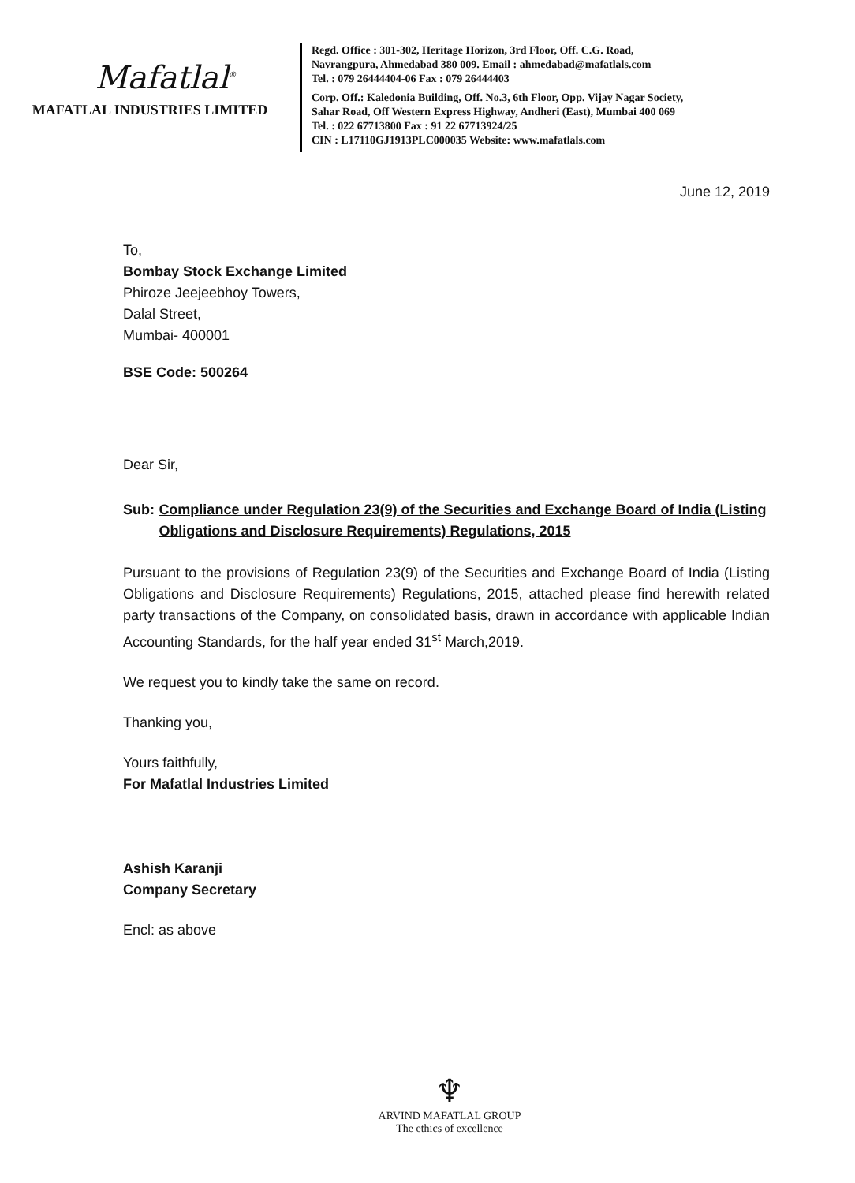Mafatlal<sup>®</sup>
MAFATLAL INDUSTRIES LIMITED
Regd. Office : 301-302, Heritage Horizon, 3rd Floor, Off. C.G. Road,
Navrangpura, Ahmedabad 380 009. Email : ahmedabad@mafatlals.com
Tel. : 079 26444404-06 Fax : 079 26444403
Corp. Off.: Kaledonia Building, Off. No.3, 6th Floor, Opp. Vijay Nagar Society,
Sahar Road, Off Western Express Highway, Andheri (East), Mumbai 400 069
Tel. : 022 67713800 Fax : 91 22 67713924/25
CIN : L17110GJ1913PLC000035 Website: www.mafatlals.com
June 12, 2019
To,
Bombay Stock Exchange Limited
Phiroze Jeejeebhoy Towers,
Dalal Street,
Mumbai- 400001
BSE Code: 500264
Dear Sir,
Sub: Compliance under Regulation 23(9) of the Securities and Exchange Board of India (Listing Obligations and Disclosure Requirements) Regulations, 2015
Pursuant to the provisions of Regulation 23(9) of the Securities and Exchange Board of India (Listing Obligations and Disclosure Requirements) Regulations, 2015, attached please find herewith related party transactions of the Company, on consolidated basis, drawn in accordance with applicable Indian Accounting Standards, for the half year ended 31<sup>st</sup> March,2019.
We request you to kindly take the same on record.
Thanking you,
Yours faithfully,
For Mafatlal Industries Limited
Ashish Karanji
Company Secretary
Encl: as above
♆
ARVIND MAFATLAL GROUP
The ethics of excellence